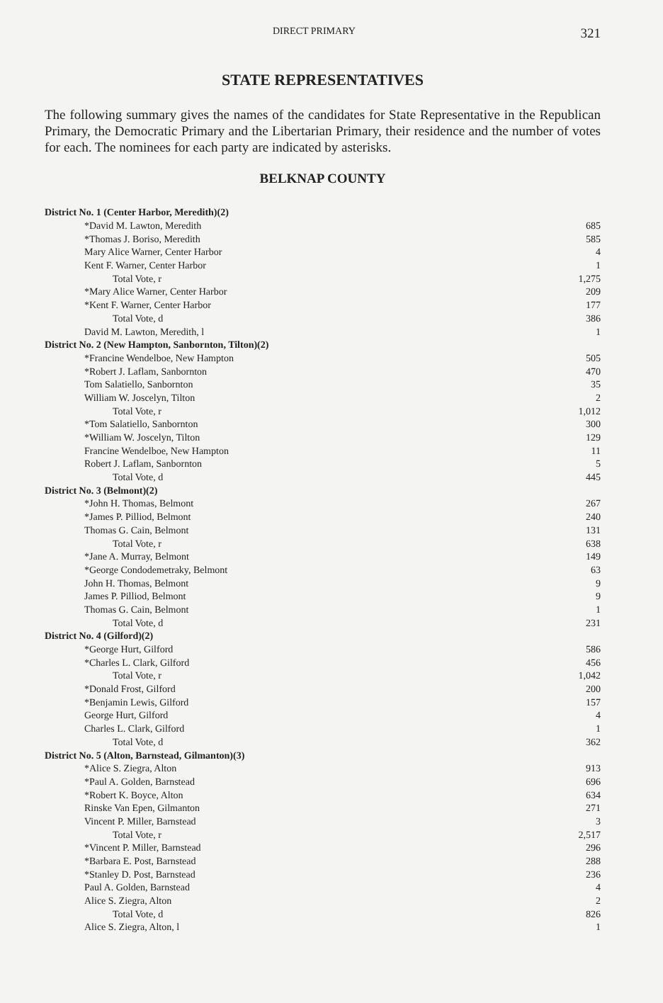DIRECT PRIMARY 321
STATE REPRESENTATIVES
The following summary gives the names of the candidates for State Representative in the Republican Primary, the Democratic Primary and the Libertarian Primary, their residence and the number of votes for each. The nominees for each party are indicated by asterisks.
BELKNAP COUNTY
| District No. 1 (Center Harbor, Meredith)(2) | |
| *David M. Lawton, Meredith | 685 |
| *Thomas J. Boriso, Meredith | 585 |
| Mary Alice Warner, Center Harbor | 4 |
| Kent F. Warner, Center Harbor | 1 |
| Total Vote, r | 1,275 |
| *Mary Alice Warner, Center Harbor | 209 |
| *Kent F. Warner, Center Harbor | 177 |
| Total Vote, d | 386 |
| David M. Lawton, Meredith, l | 1 |
| District No. 2 (New Hampton, Sanbornton, Tilton)(2) | |
| *Francine Wendelboe, New Hampton | 505 |
| *Robert J. Laflam, Sanbornton | 470 |
| Tom Salatiello, Sanbornton | 35 |
| William W. Joscelyn, Tilton | 2 |
| Total Vote, r | 1,012 |
| *Tom Salatiello, Sanbornton | 300 |
| *William W. Joscelyn, Tilton | 129 |
| Francine Wendelboe, New Hampton | 11 |
| Robert J. Laflam, Sanbornton | 5 |
| Total Vote, d | 445 |
| District No. 3 (Belmont)(2) | |
| *John H. Thomas, Belmont | 267 |
| *James P. Pilliod, Belmont | 240 |
| Thomas G. Cain, Belmont | 131 |
| Total Vote, r | 638 |
| *Jane A. Murray, Belmont | 149 |
| *George Condodemetraky, Belmont | 63 |
| John H. Thomas, Belmont | 9 |
| James P. Pilliod, Belmont | 9 |
| Thomas G. Cain, Belmont | 1 |
| Total Vote, d | 231 |
| District No. 4 (Gilford)(2) | |
| *George Hurt, Gilford | 586 |
| *Charles L. Clark, Gilford | 456 |
| Total Vote, r | 1,042 |
| *Donald Frost, Gilford | 200 |
| *Benjamin Lewis, Gilford | 157 |
| George Hurt, Gilford | 4 |
| Charles L. Clark, Gilford | 1 |
| Total Vote, d | 362 |
| District No. 5 (Alton, Barnstead, Gilmanton)(3) | |
| *Alice S. Ziegra, Alton | 913 |
| *Paul A. Golden, Barnstead | 696 |
| *Robert K. Boyce, Alton | 634 |
| Rinske Van Epen, Gilmanton | 271 |
| Vincent P. Miller, Barnstead | 3 |
| Total Vote, r | 2,517 |
| *Vincent P. Miller, Barnstead | 296 |
| *Barbara E. Post, Barnstead | 288 |
| *Stanley D. Post, Barnstead | 236 |
| Paul A. Golden, Barnstead | 4 |
| Alice S. Ziegra, Alton | 2 |
| Total Vote, d | 826 |
| Alice S. Ziegra, Alton, l | 1 |